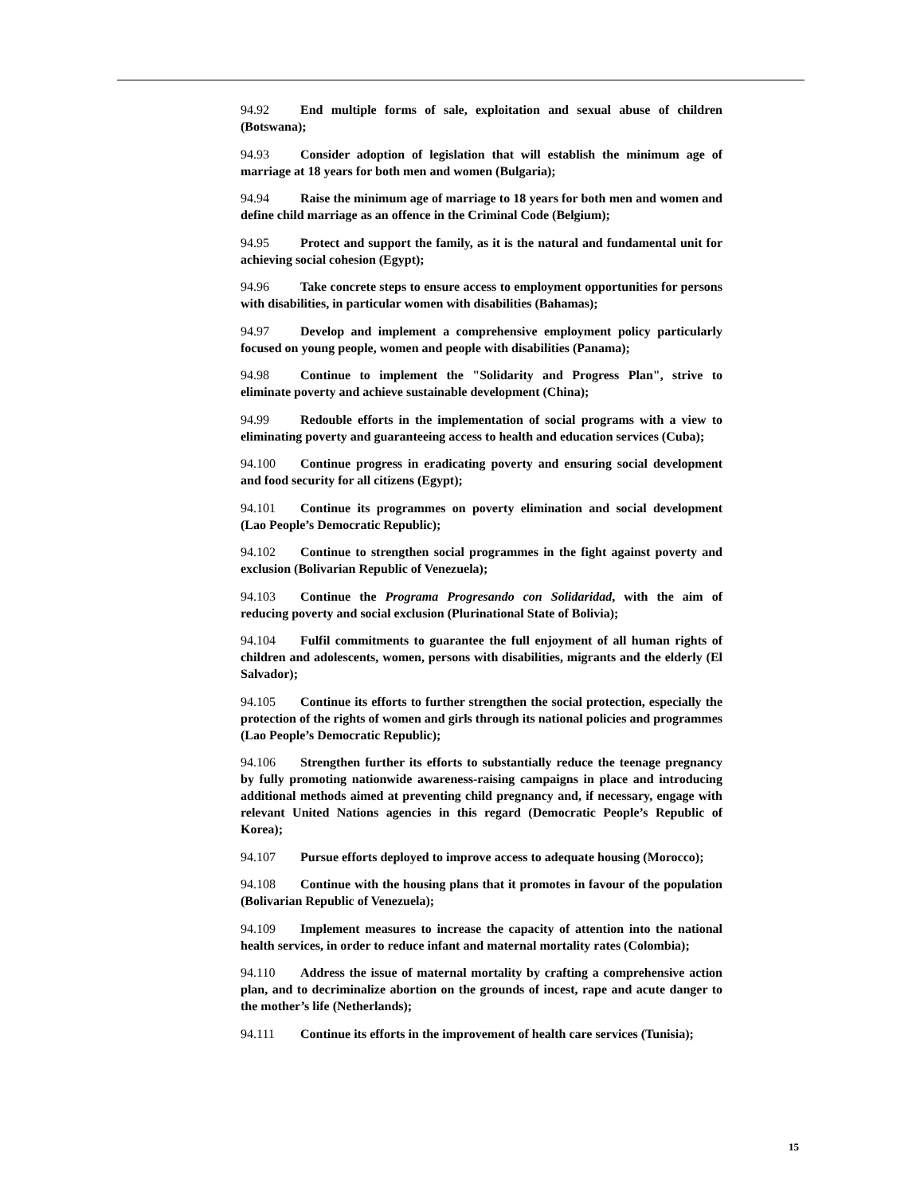94.92 End multiple forms of sale, exploitation and sexual abuse of children (Botswana);
94.93 Consider adoption of legislation that will establish the minimum age of marriage at 18 years for both men and women (Bulgaria);
94.94 Raise the minimum age of marriage to 18 years for both men and women and define child marriage as an offence in the Criminal Code (Belgium);
94.95 Protect and support the family, as it is the natural and fundamental unit for achieving social cohesion (Egypt);
94.96 Take concrete steps to ensure access to employment opportunities for persons with disabilities, in particular women with disabilities (Bahamas);
94.97 Develop and implement a comprehensive employment policy particularly focused on young people, women and people with disabilities (Panama);
94.98 Continue to implement the "Solidarity and Progress Plan", strive to eliminate poverty and achieve sustainable development (China);
94.99 Redouble efforts in the implementation of social programs with a view to eliminating poverty and guaranteeing access to health and education services (Cuba);
94.100 Continue progress in eradicating poverty and ensuring social development and food security for all citizens (Egypt);
94.101 Continue its programmes on poverty elimination and social development (Lao People’s Democratic Republic);
94.102 Continue to strengthen social programmes in the fight against poverty and exclusion (Bolivarian Republic of Venezuela);
94.103 Continue the Programa Progresando con Solidaridad, with the aim of reducing poverty and social exclusion (Plurinational State of Bolivia);
94.104 Fulfil commitments to guarantee the full enjoyment of all human rights of children and adolescents, women, persons with disabilities, migrants and the elderly (El Salvador);
94.105 Continue its efforts to further strengthen the social protection, especially the protection of the rights of women and girls through its national policies and programmes (Lao People’s Democratic Republic);
94.106 Strengthen further its efforts to substantially reduce the teenage pregnancy by fully promoting nationwide awareness-raising campaigns in place and introducing additional methods aimed at preventing child pregnancy and, if necessary, engage with relevant United Nations agencies in this regard (Democratic People’s Republic of Korea);
94.107 Pursue efforts deployed to improve access to adequate housing (Morocco);
94.108 Continue with the housing plans that it promotes in favour of the population (Bolivarian Republic of Venezuela);
94.109 Implement measures to increase the capacity of attention into the national health services, in order to reduce infant and maternal mortality rates (Colombia);
94.110 Address the issue of maternal mortality by crafting a comprehensive action plan, and to decriminalize abortion on the grounds of incest, rape and acute danger to the mother’s life (Netherlands);
94.111 Continue its efforts in the improvement of health care services (Tunisia);
15